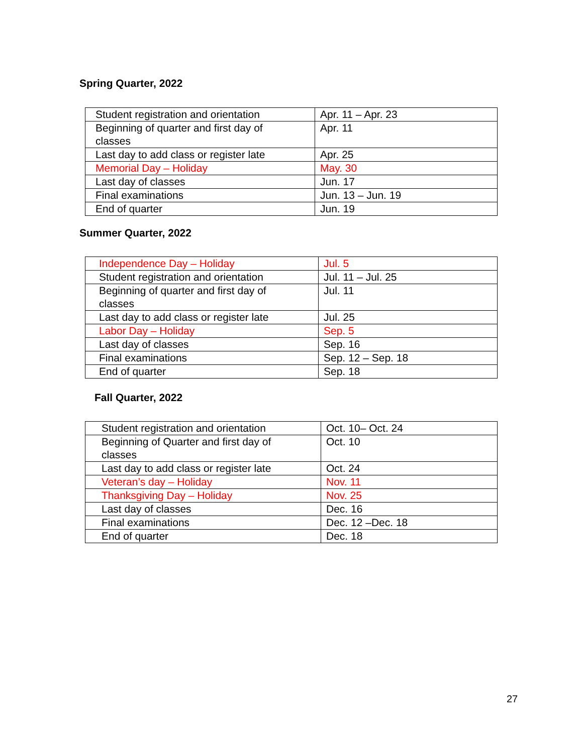Spring Quarter, 2022
| Student registration and orientation | Apr. 11 – Apr. 23 |
| Beginning of quarter and first day of classes | Apr. 11 |
| Last day to add class or register late | Apr. 25 |
| Memorial Day – Holiday | May. 30 |
| Last day of classes | Jun. 17 |
| Final examinations | Jun. 13 – Jun. 19 |
| End of quarter | Jun. 19 |
Summer Quarter, 2022
| Independence Day – Holiday | Jul. 5 |
| Student registration and orientation | Jul. 11 – Jul. 25 |
| Beginning of quarter and first day of classes | Jul. 11 |
| Last day to add class or register late | Jul. 25 |
| Labor Day – Holiday | Sep. 5 |
| Last day of classes | Sep. 16 |
| Final examinations | Sep. 12 – Sep. 18 |
| End of quarter | Sep. 18 |
Fall Quarter, 2022
| Student registration and orientation | Oct. 10– Oct. 24 |
| Beginning of Quarter and first day of classes | Oct. 10 |
| Last day to add class or register late | Oct. 24 |
| Veteran’s day – Holiday | Nov. 11 |
| Thanksgiving Day – Holiday | Nov. 25 |
| Last day of classes | Dec. 16 |
| Final examinations | Dec. 12 –Dec. 18 |
| End of quarter | Dec. 18 |
27